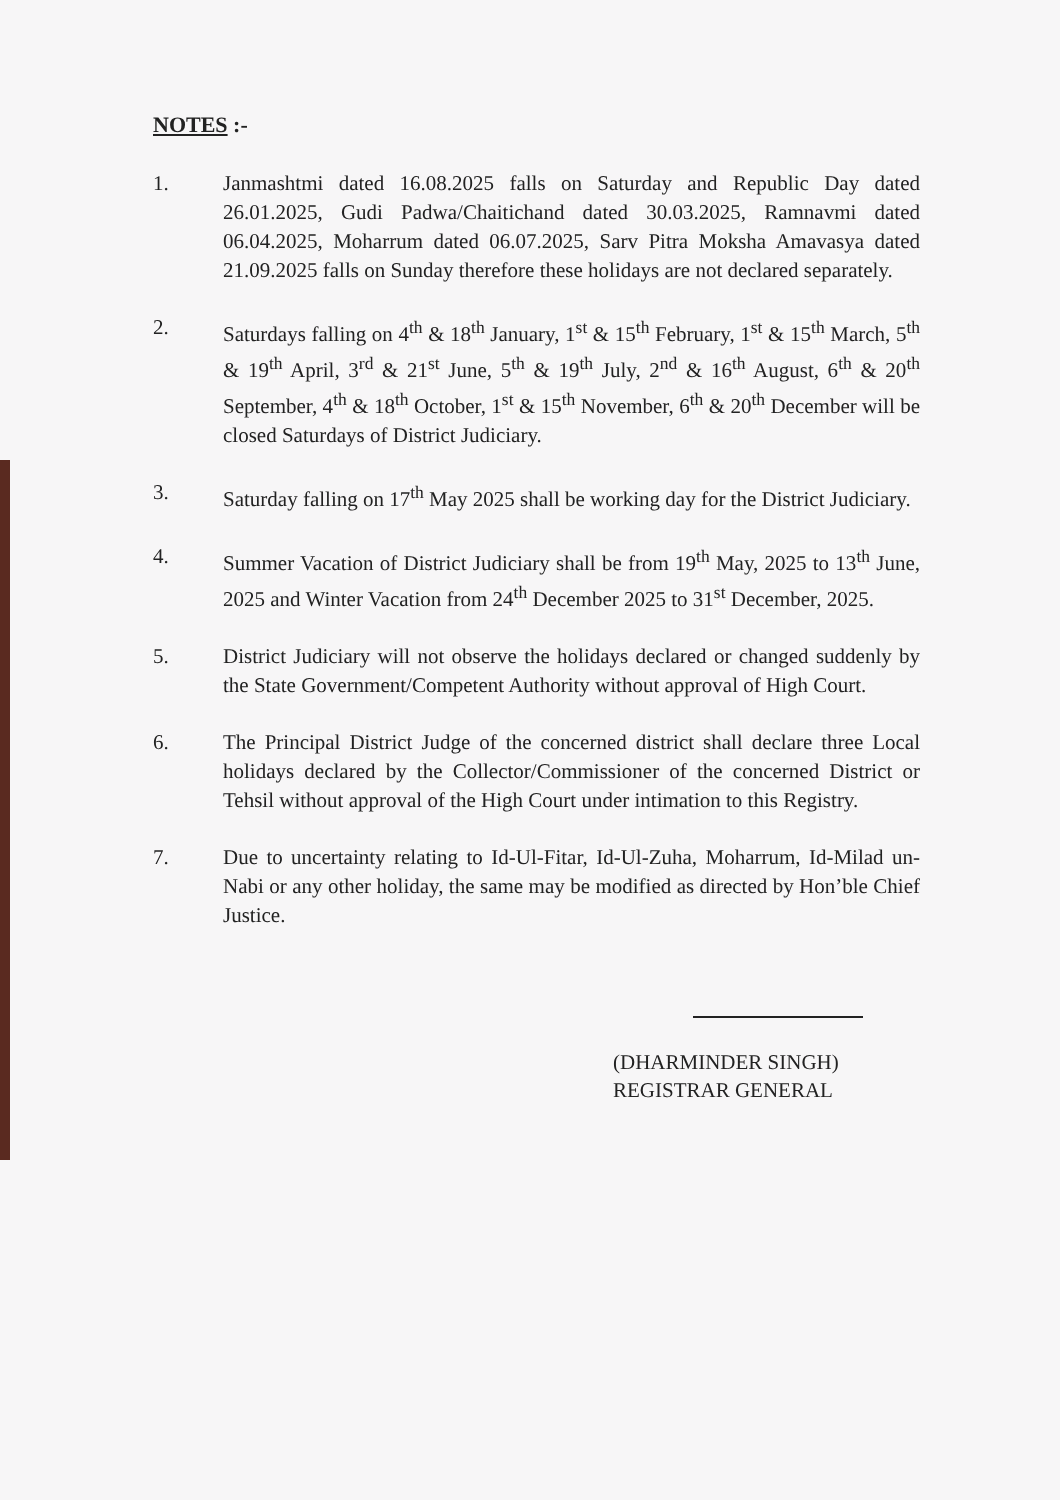NOTES :-
1. Janmashtmi dated 16.08.2025 falls on Saturday and Republic Day dated 26.01.2025, Gudi Padwa/Chaitichand dated 30.03.2025, Ramnavmi dated 06.04.2025, Moharrum dated 06.07.2025, Sarv Pitra Moksha Amavasya dated 21.09.2025 falls on Sunday therefore these holidays are not declared separately.
2. Saturdays falling on 4<sup>th</sup> & 18<sup>th</sup> January, 1<sup>st</sup> & 15<sup>th</sup> February, 1<sup>st</sup> & 15<sup>th</sup> March, 5<sup>th</sup> & 19<sup>th</sup> April, 3<sup>rd</sup> & 21<sup>st</sup> June, 5<sup>th</sup> & 19<sup>th</sup> July, 2<sup>nd</sup> & 16<sup>th</sup> August, 6<sup>th</sup> & 20<sup>th</sup> September, 4<sup>th</sup> & 18<sup>th</sup> October, 1<sup>st</sup> & 15<sup>th</sup> November, 6<sup>th</sup> & 20<sup>th</sup> December will be closed Saturdays of District Judiciary.
3. Saturday falling on 17<sup>th</sup> May 2025 shall be working day for the District Judiciary.
4. Summer Vacation of District Judiciary shall be from 19<sup>th</sup> May, 2025 to 13<sup>th</sup> June, 2025 and Winter Vacation from 24<sup>th</sup> December 2025 to 31<sup>st</sup> December, 2025.
5. District Judiciary will not observe the holidays declared or changed suddenly by the State Government/Competent Authority without approval of High Court.
6. The Principal District Judge of the concerned district shall declare three Local holidays declared by the Collector/Commissioner of the concerned District or Tehsil without approval of the High Court under intimation to this Registry.
7. Due to uncertainty relating to Id-Ul-Fitar, Id-Ul-Zuha, Moharrum, Id-Milad un-Nabi or any other holiday, the same may be modified as directed by Hon’ble Chief Justice.
(DHARMINDER SINGH)
REGISTRAR GENERAL